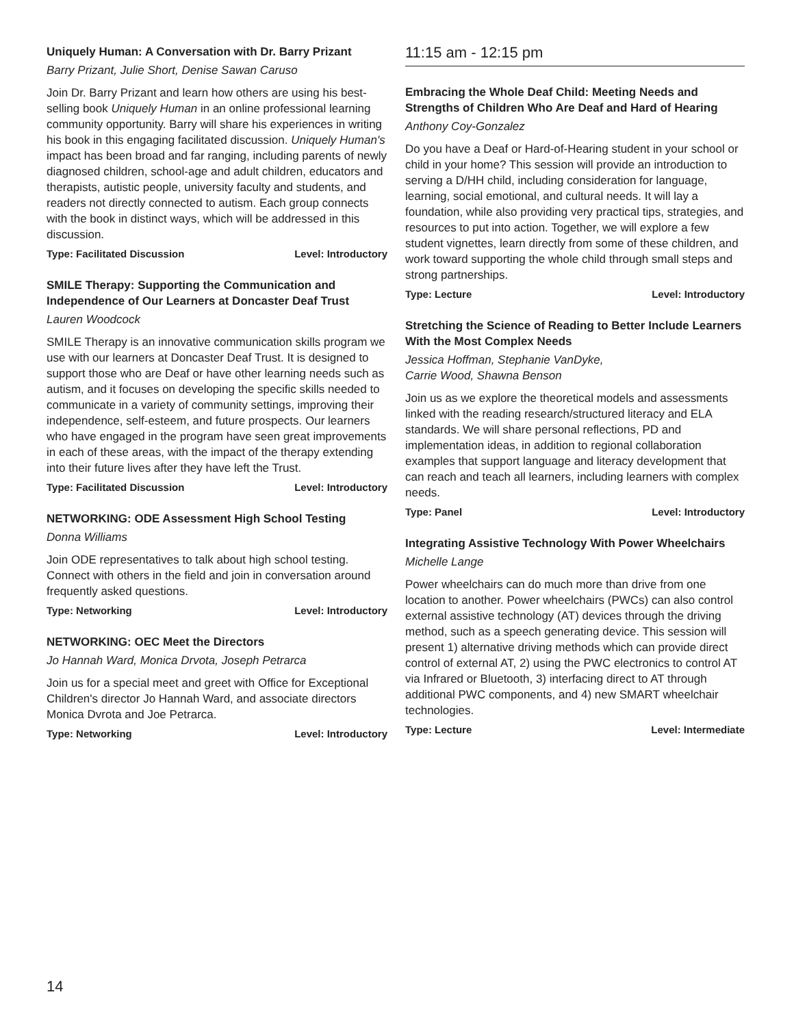Uniquely Human: A Conversation with Dr. Barry Prizant
Barry Prizant, Julie Short, Denise Sawan Caruso
Join Dr. Barry Prizant and learn how others are using his best-selling book Uniquely Human in an online professional learning community opportunity. Barry will share his experiences in writing his book in this engaging facilitated discussion. Uniquely Human's impact has been broad and far ranging, including parents of newly diagnosed children, school-age and adult children, educators and therapists, autistic people, university faculty and students, and readers not directly connected to autism. Each group connects with the book in distinct ways, which will be addressed in this discussion.
Type: Facilitated Discussion Level: Introductory
SMILE Therapy: Supporting the Communication and Independence of Our Learners at Doncaster Deaf Trust
Lauren Woodcock
SMILE Therapy is an innovative communication skills program we use with our learners at Doncaster Deaf Trust. It is designed to support those who are Deaf or have other learning needs such as autism, and it focuses on developing the specific skills needed to communicate in a variety of community settings, improving their independence, self-esteem, and future prospects. Our learners who have engaged in the program have seen great improvements in each of these areas, with the impact of the therapy extending into their future lives after they have left the Trust.
Type: Facilitated Discussion Level: Introductory
NETWORKING: ODE Assessment High School Testing
Donna Williams
Join ODE representatives to talk about high school testing. Connect with others in the field and join in conversation around frequently asked questions.
Type: Networking Level: Introductory
NETWORKING: OEC Meet the Directors
Jo Hannah Ward, Monica Drvota, Joseph Petrarca
Join us for a special meet and greet with Office for Exceptional Children's director Jo Hannah Ward, and associate directors Monica Dvrota and Joe Petrarca.
Type: Networking Level: Introductory
11:15 am - 12:15 pm
Embracing the Whole Deaf Child: Meeting Needs and Strengths of Children Who Are Deaf and Hard of Hearing
Anthony Coy-Gonzalez
Do you have a Deaf or Hard-of-Hearing student in your school or child in your home? This session will provide an introduction to serving a D/HH child, including consideration for language, learning, social emotional, and cultural needs. It will lay a foundation, while also providing very practical tips, strategies, and resources to put into action. Together, we will explore a few student vignettes, learn directly from some of these children, and work toward supporting the whole child through small steps and strong partnerships.
Type: Lecture Level: Introductory
Stretching the Science of Reading to Better Include Learners With the Most Complex Needs
Jessica Hoffman, Stephanie VanDyke,
Carrie Wood, Shawna Benson
Join us as we explore the theoretical models and assessments linked with the reading research/structured literacy and ELA standards. We will share personal reflections, PD and implementation ideas, in addition to regional collaboration examples that support language and literacy development that can reach and teach all learners, including learners with complex needs.
Type: Panel Level: Introductory
Integrating Assistive Technology With Power Wheelchairs
Michelle Lange
Power wheelchairs can do much more than drive from one location to another. Power wheelchairs (PWCs) can also control external assistive technology (AT) devices through the driving method, such as a speech generating device. This session will present 1) alternative driving methods which can provide direct control of external AT, 2) using the PWC electronics to control AT via Infrared or Bluetooth, 3) interfacing direct to AT through additional PWC components, and 4) new SMART wheelchair technologies.
Type: Lecture Level: Intermediate
14